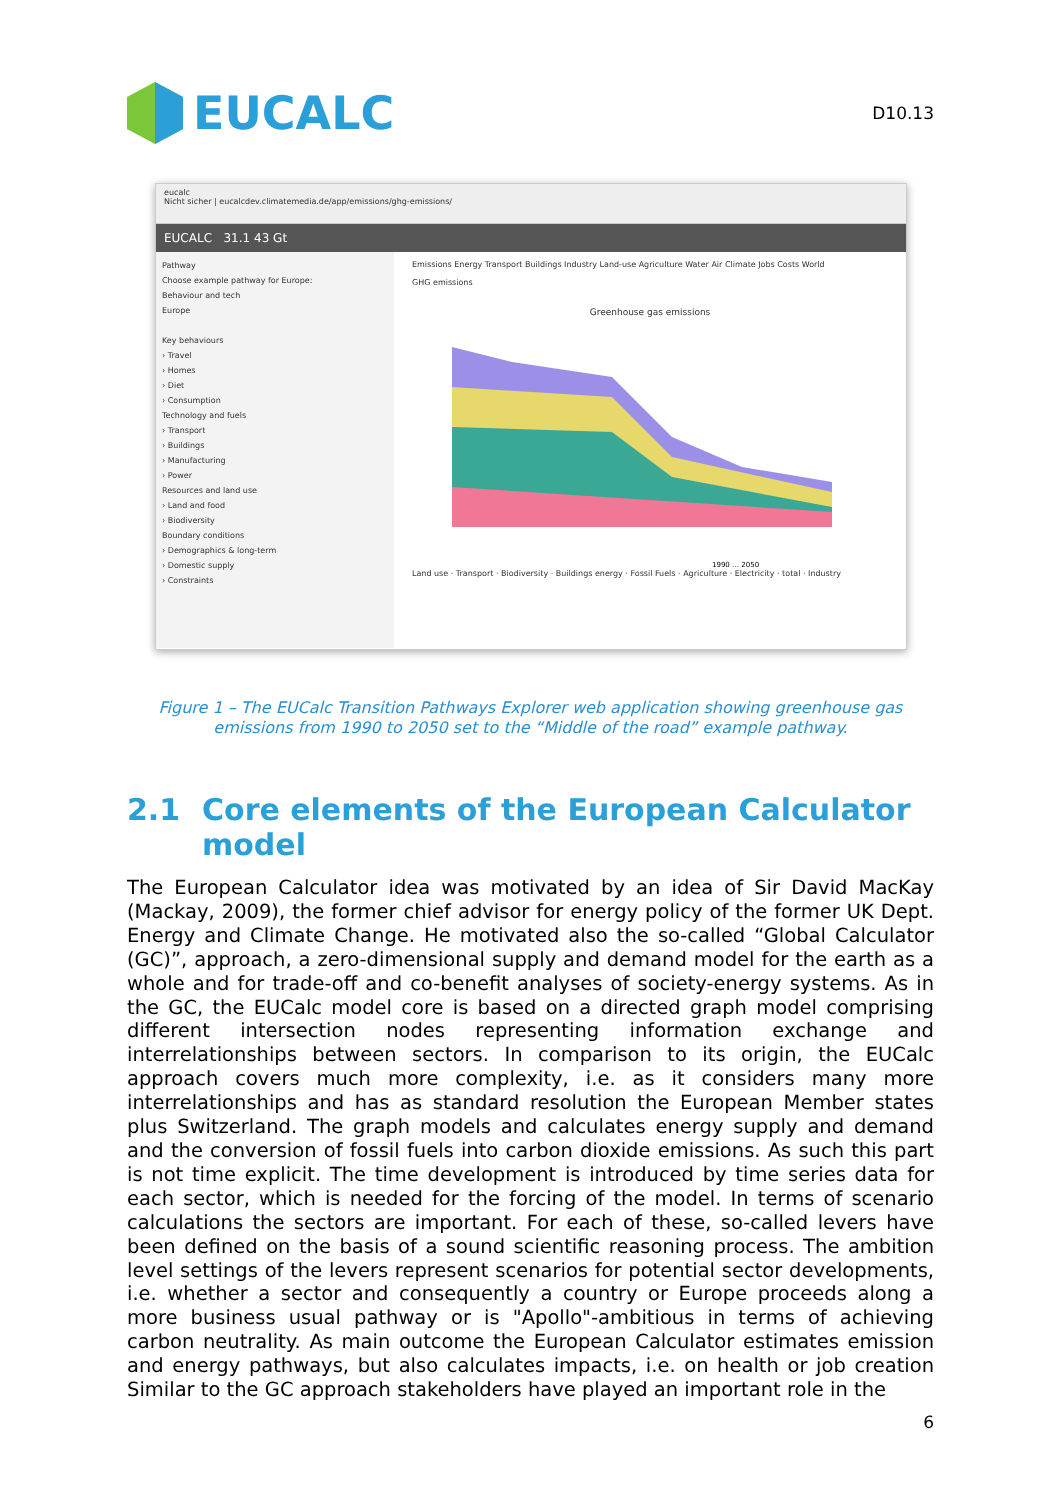EUCALC
D10.13
eucalc
Nicht sicher | eucalcdev.climatemedia.de/app/emissions/ghg-emissions/
EUCALC 31.1 43 Gt
Pathway
Choose example pathway for Europe:
Behaviour and tech
Europe
Key behaviours
› Travel
› Homes
› Diet
› Consumption
Technology and fuels
› Transport
› Buildings
› Manufacturing
› Power
Resources and land use
› Land and food
› Biodiversity
Boundary conditions
› Demographics & long-term
› Domestic supply
› Constraints
Emissions Energy Transport Buildings Industry Land-use Agriculture Water Air Climate Jobs Costs World
GHG emissions
Greenhouse gas emissions
1990 … 2050
Land use · Transport · Biodiversity · Buildings energy · Fossil Fuels · Agriculture · Electricity · total · Industry
Figure 1 – The EUCalc Transition Pathways Explorer web application showing greenhouse gas emissions from 1990 to 2050 set to the “Middle of the road” example pathway.
2.1 Core elements of the European Calculator model
The European Calculator idea was motivated by an idea of Sir David MacKay (Mackay, 2009), the former chief advisor for energy policy of the former UK Dept. Energy and Climate Change. He motivated also the so-called “Global Calculator (GC)”, approach, a zero-dimensional supply and demand model for the earth as a whole and for trade-off and co-benefit analyses of society-energy systems. As in the GC, the EUCalc model core is based on a directed graph model comprising different intersection nodes representing information exchange and interrelationships between sectors. In comparison to its origin, the EUCalc approach covers much more complexity, i.e. as it considers many more interrelationships and has as standard resolution the European Member states plus Switzerland. The graph models and calculates energy supply and demand and the conversion of fossil fuels into carbon dioxide emissions. As such this part is not time explicit. The time development is introduced by time series data for each sector, which is needed for the forcing of the model. In terms of scenario calculations the sectors are important. For each of these, so-called levers have been defined on the basis of a sound scientific reasoning process. The ambition level settings of the levers represent scenarios for potential sector developments, i.e. whether a sector and consequently a country or Europe proceeds along a more business usual pathway or is "Apollo"-ambitious in terms of achieving carbon neutrality. As main outcome the European Calculator estimates emission and energy pathways, but also calculates impacts, i.e. on health or job creation Similar to the GC approach stakeholders have played an important role in the
6